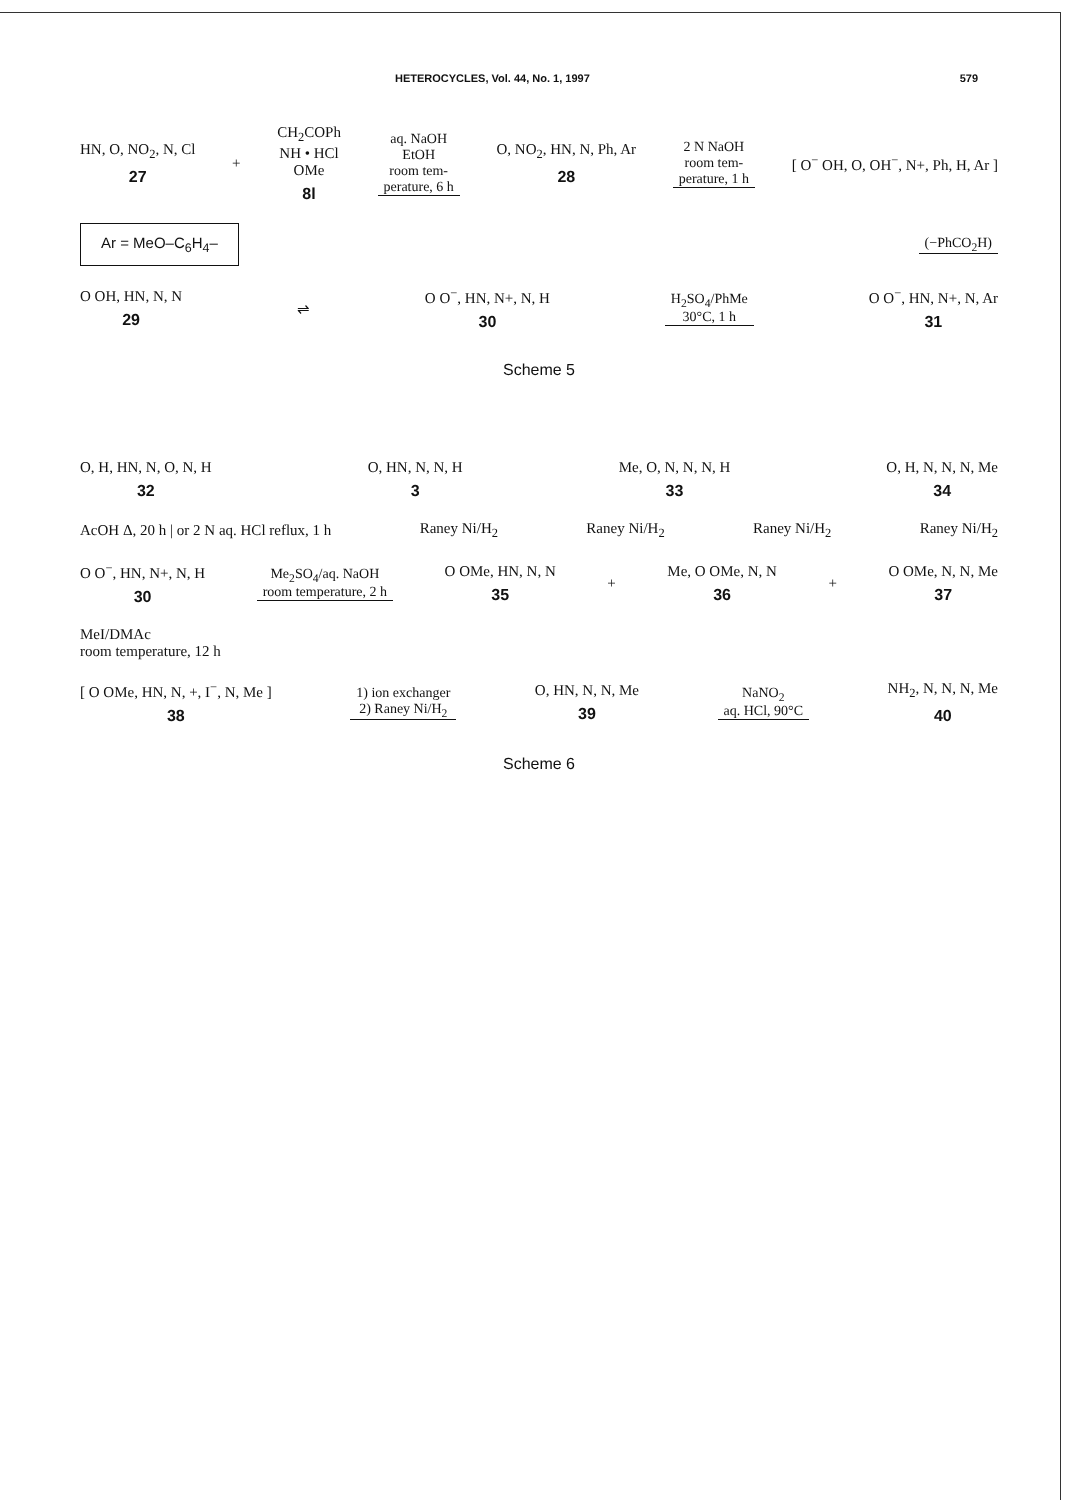HETEROCYCLES, Vol. 44, No. 1, 1997 579
HN, O, NO<sub>2</sub>, N, Cl
27
+
CH<sub>2</sub>COPh
NH • HCl
OMe
8l
aq. NaOH
EtOH
room tem-
perature, 6 h
O, NO<sub>2</sub>, HN, N, Ph, Ar
28
2 N NaOH
room tem-
perature, 1 h
[ O<sup>−</sup> OH, O, OH<sup>−</sup>, N+, Ph, H, Ar ]
Ar = MeO–C<sub>6</sub>H<sub>4</sub>–
(−PhCO<sub>2</sub>H)
O OH, HN, N, N
29
⇌ O O<sup>−</sup>, HN, N+, N, H
30
H<sub>2</sub>SO<sub>4</sub>/PhMe
30°C, 1 h
O O<sup>−</sup>, HN, N+, N, Ar
31
Scheme 5
O, H, HN, N, O, N, H
32
O, HN, N, N, H
3
Me, O, N, N, N, H
33
O, H, N, N, N, Me
34
AcOH Δ, 20 h | or 2 N aq. HCl reflux, 1 h
Raney Ni/H<sub>2</sub> Raney Ni/H<sub>2</sub> Raney Ni/H<sub>2</sub> Raney Ni/H<sub>2</sub>
O O<sup>−</sup>, HN, N+, N, H
30
Me<sub>2</sub>SO<sub>4</sub>/aq. NaOH
room temperature, 2 h
O OMe, HN, N, N
35
+ Me, O OMe, N, N
36
+ O OMe, N, N, Me
37
MeI/DMAc
room temperature, 12 h
[ O OMe, HN, N, +, I<sup>−</sup>, N, Me ]
38
1) ion exchanger
2) Raney Ni/H<sub>2</sub>
O, HN, N, N, Me
39
NaNO<sub>2</sub>
aq. HCl, 90°C
NH<sub>2</sub>, N, N, N, Me
40
Scheme 6